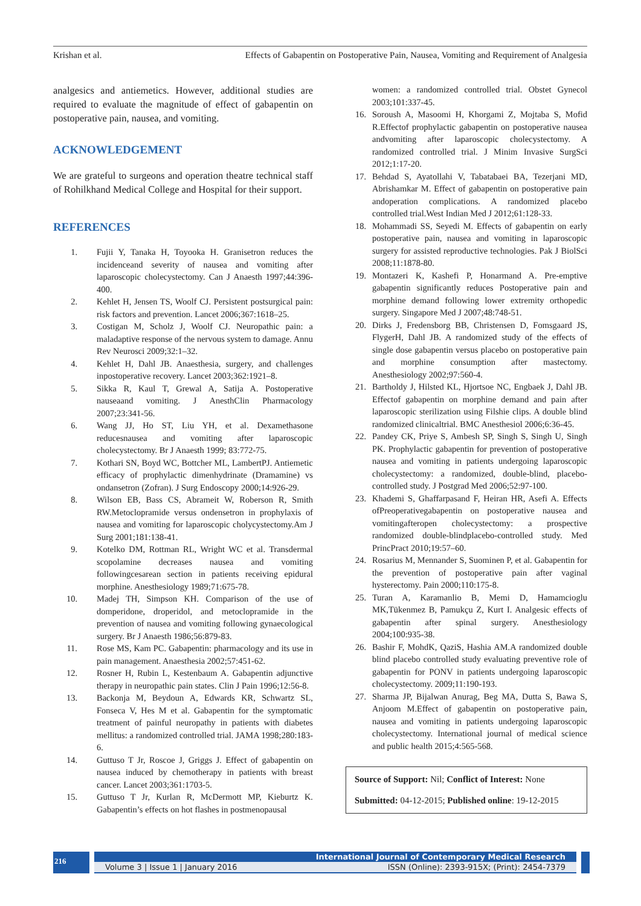Krishan et al. Effects of Gabapentin on Postoperative Pain, Nausea, Vomiting and Requirement of Analgesia
analgesics and antiemetics. However, additional studies are required to evaluate the magnitude of effect of gabapentin on postoperative pain, nausea, and vomiting.
ACKNOWLEDGEMENT
We are grateful to surgeons and operation theatre technical staff of Rohilkhand Medical College and Hospital for their support.
REFERENCES
1. Fujii Y, Tanaka H, Toyooka H. Granisetron reduces the incidenceand severity of nausea and vomiting after laparoscopic cholecystectomy. Can J Anaesth 1997;44:396-400.
2. Kehlet H, Jensen TS, Woolf CJ. Persistent postsurgical pain: risk factors and prevention. Lancet 2006;367:1618–25.
3. Costigan M, Scholz J, Woolf CJ. Neuropathic pain: a maladaptive response of the nervous system to damage. Annu Rev Neurosci 2009;32:1–32.
4. Kehlet H, Dahl JB. Anaesthesia, surgery, and challenges inpostoperative recovery. Lancet 2003;362:1921–8.
5. Sikka R, Kaul T, Grewal A, Satija A. Postoperative nauseaand vomiting. J AnesthClin Pharmacology 2007;23:341-56.
6. Wang JJ, Ho ST, Liu YH, et al. Dexamethasone reducesnausea and vomiting after laparoscopic cholecystectomy. Br J Anaesth 1999; 83:772-75.
7. Kothari SN, Boyd WC, Bottcher ML, LambertPJ. Antiemetic efficacy of prophylactic dimenhydrinate (Dramamine) vs ondansetron (Zofran). J Surg Endoscopy 2000;14:926-29.
8. Wilson EB, Bass CS, Abrameit W, Roberson R, Smith RW.Metoclopramide versus ondensetron in prophylaxis of nausea and vomiting for laparoscopic cholycystectomy.Am J Surg 2001;181:138-41.
9. Kotelko DM, Rottman RL, Wright WC et al. Transdermal scopolamine decreases nausea and vomiting followingcesarean section in patients receiving epidural morphine. Anesthesiology 1989;71:675-78.
10. Madej TH, Simpson KH. Comparison of the use of domperidone, droperidol, and metoclopramide in the prevention of nausea and vomiting following gynaecological surgery. Br J Anaesth 1986;56:879-83.
11. Rose MS, Kam PC. Gabapentin: pharmacology and its use in pain management. Anaesthesia 2002;57:451-62.
12. Rosner H, Rubin L, Kestenbaum A. Gabapentin adjunctive therapy in neuropathic pain states. Clin J Pain 1996;12:56-8.
13. Backonja M, Beydoun A, Edwards KR, Schwartz SL, Fonseca V, Hes M et al. Gabapentin for the symptomatic treatment of painful neuropathy in patients with diabetes mellitus: a randomized controlled trial. JAMA 1998;280:183-6.
14. Guttuso T Jr, Roscoe J, Griggs J. Effect of gabapentin on nausea induced by chemotherapy in patients with breast cancer. Lancet 2003;361:1703-5.
15. Guttuso T Jr, Kurlan R, McDermott MP, Kieburtz K. Gabapentin’s effects on hot flashes in postmenopausal
women: a randomized controlled trial. Obstet Gynecol 2003;101:337-45.
16. Soroush A, Masoomi H, Khorgami Z, Mojtaba S, Mofid R.Effectof prophylactic gabapentin on postoperative nausea andvomiting after laparoscopic cholecystectomy. A randomized controlled trial. J Minim Invasive SurgSci 2012;1:17-20.
17. Behdad S, Ayatollahi V, Tabatabaei BA, Tezerjani MD, Abrishamkar M. Effect of gabapentin on postoperative pain andoperation complications. A randomized placebo controlled trial.West Indian Med J 2012;61:128-33.
18. Mohammadi SS, Seyedi M. Effects of gabapentin on early postoperative pain, nausea and vomiting in laparoscopic surgery for assisted reproductive technologies. Pak J BiolSci 2008;11:1878-80.
19. Montazeri K, Kashefi P, Honarmand A. Pre-emptive gabapentin significantly reduces Postoperative pain and morphine demand following lower extremity orthopedic surgery. Singapore Med J 2007;48:748-51.
20. Dirks J, Fredensborg BB, Christensen D, Fomsgaard JS, FlygerH, Dahl JB. A randomized study of the effects of single dose gabapentin versus placebo on postoperative pain and morphine consumption after mastectomy. Anesthesiology 2002;97:560-4.
21. Bartholdy J, Hilsted KL, Hjortsoe NC, Engbaek J, Dahl JB. Effectof gabapentin on morphine demand and pain after laparoscopic sterilization using Filshie clips. A double blind randomized clinicaltrial. BMC Anesthesiol 2006;6:36-45.
22. Pandey CK, Priye S, Ambesh SP, Singh S, Singh U, Singh PK. Prophylactic gabapentin for prevention of postoperative nausea and vomiting in patients undergoing laparoscopic cholecystectomy: a randomized, double-blind, placebo-controlled study. J Postgrad Med 2006;52:97-100.
23. Khademi S, Ghaffarpasand F, Heiran HR, Asefi A. Effects ofPreoperativegabapentin on postoperative nausea and vomitingafteropen cholecystectomy: a prospective randomized double-blindplacebo-controlled study. Med PrincPract 2010;19:57–60.
24. Rosarius M, Mennander S, Suominen P, et al. Gabapentin for the prevention of postoperative pain after vaginal hysterectomy. Pain 2000;110:175-8.
25. Turan A, Karamanlio B, Memi D, Hamamcioglu MK,Tükenmez B, Pamukçu Z, Kurt I. Analgesic effects of gabapentin after spinal surgery. Anesthesiology 2004;100:935-38.
26. Bashir F, MohdK, QaziS, Hashia AM.A randomized double blind placebo controlled study evaluating preventive role of gabapentin for PONV in patients undergoing laparoscopic cholecystectomy. 2009;11:190-193.
27. Sharma JP, Bijalwan Anurag, Beg MA, Dutta S, Bawa S, Anjoom M.Effect of gabapentin on postoperative pain, nausea and vomiting in patients undergoing laparoscopic cholecystectomy. International journal of medical science and public health 2015;4:565-568.
Source of Support: Nil; Conflict of Interest: None
Submitted: 04-12-2015; Published online: 19-12-2015
216
International Journal of Contemporary Medical Research
Volume 3 | Issue 1 | January 2016 ISSN (Online): 2393-915X; (Print): 2454-7379